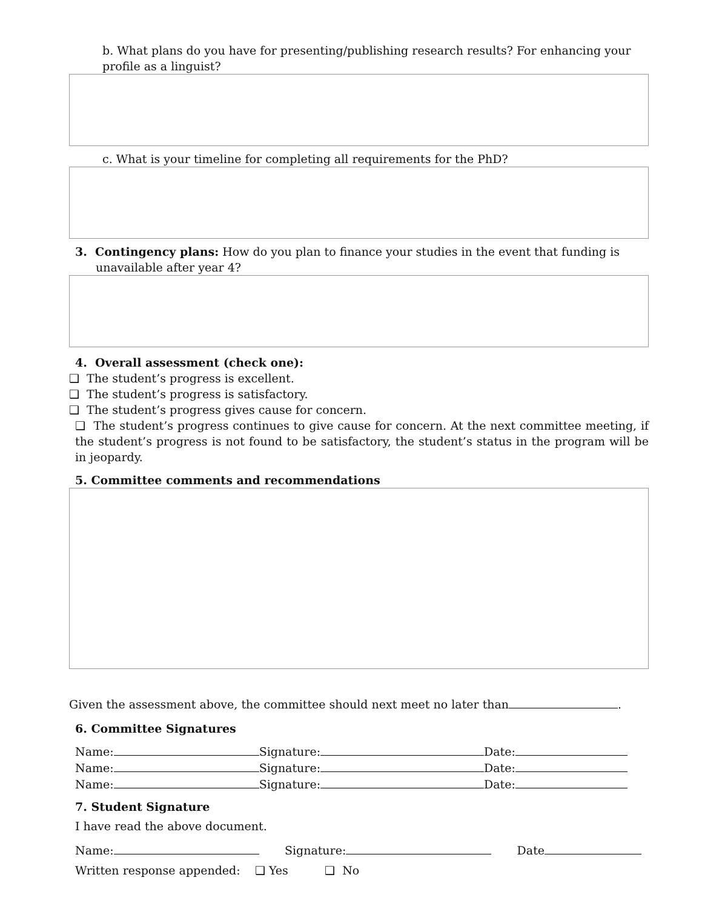b. What plans do you have for presenting/publishing research results? For enhancing your profile as a linguist?
c. What is your timeline for completing all requirements for the PhD?
3. Contingency plans: How do you plan to finance your studies in the event that funding is
unavailable after year 4?
4. Overall assessment (check one):
❑ The student’s progress is excellent.
❑ The student’s progress is satisfactory.
❑ The student’s progress gives cause for concern.
❑ The student’s progress continues to give cause for concern. At the next committee meeting, if the student’s progress is not found to be satisfactory, the student’s status in the program will be in jeopardy.
5. Committee comments and recommendations
Given the assessment above, the committee should next meet no later than .
6. Committee Signatures
Name: Signature: Date:
Name: Signature: Date:
Name: Signature: Date:
7. Student Signature
I have read the above document.
Name: Signature: Date
Written response appended: ❑ Yes ❑ No